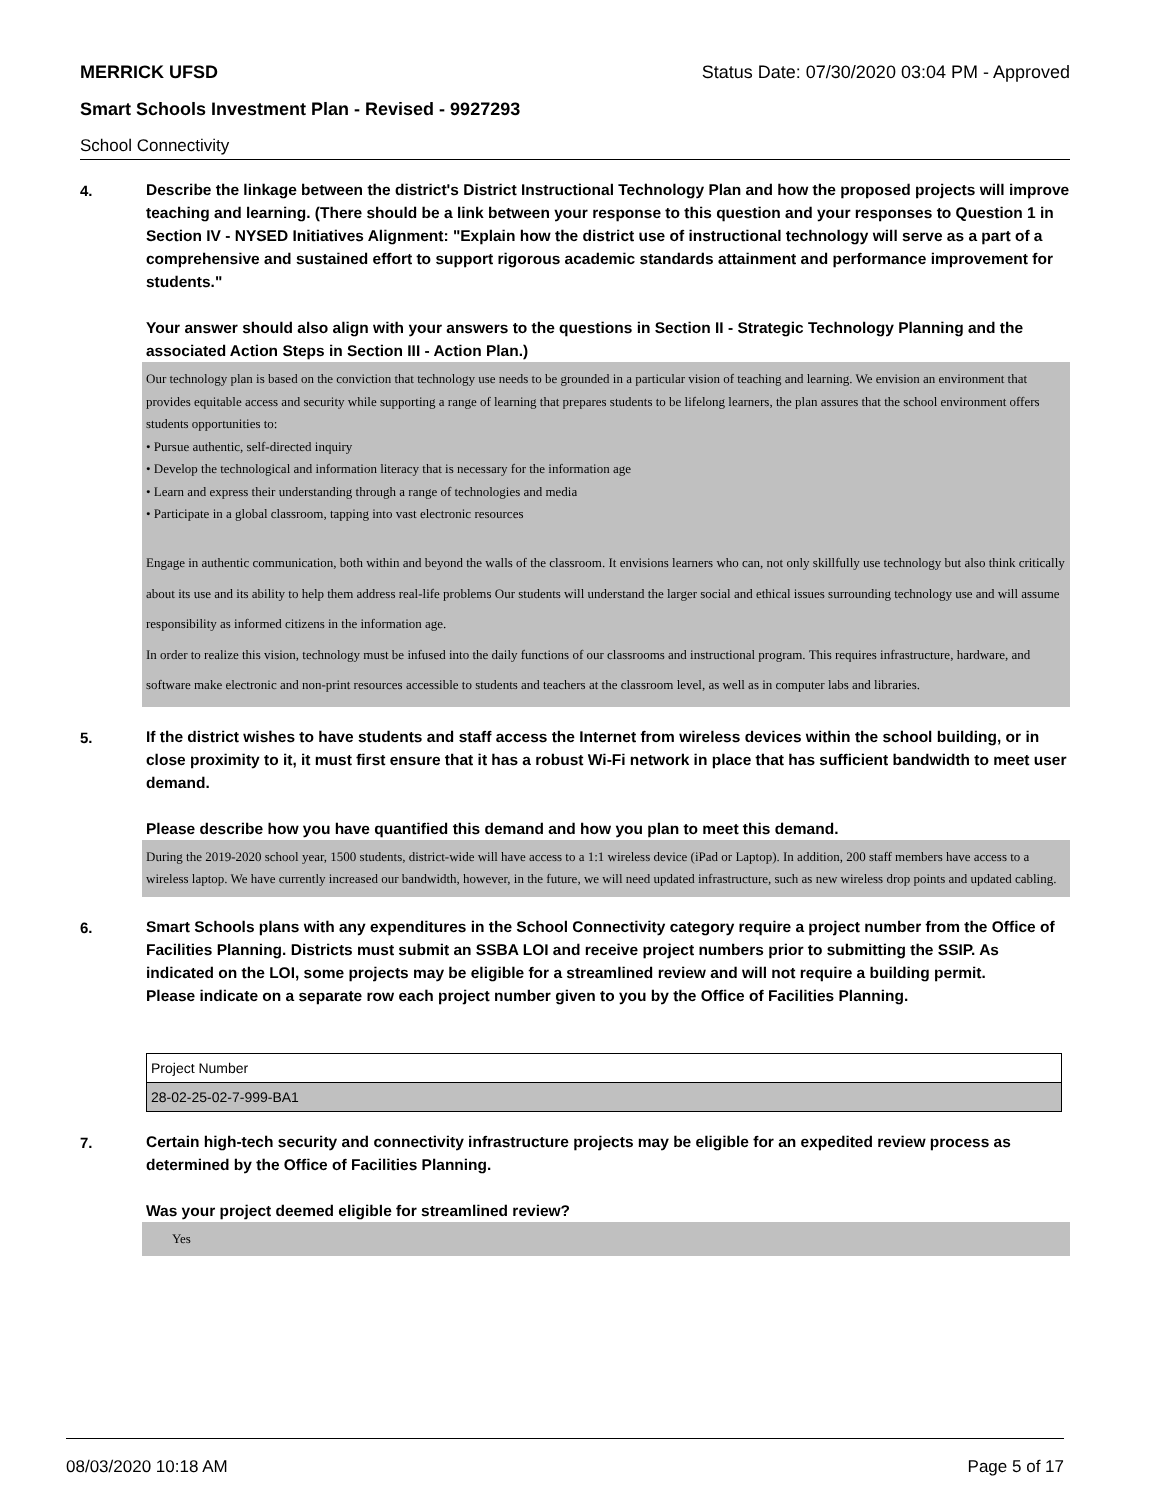MERRICK UFSD Status Date: 07/30/2020 03:04 PM - Approved
Smart Schools Investment Plan - Revised - 9927293
School Connectivity
4.
Describe the linkage between the district's District Instructional Technology Plan and how the proposed projects will improve teaching and learning. (There should be a link between your response to this question and your responses to Question 1 in Section IV - NYSED Initiatives Alignment: "Explain how the district use of instructional technology will serve as a part of a comprehensive and sustained effort to support rigorous academic standards attainment and performance improvement for students."
Your answer should also align with your answers to the questions in Section II - Strategic Technology Planning and the associated Action Steps in Section III - Action Plan.)
Our technology plan is based on the conviction that technology use needs to be grounded in a particular vision of teaching and learning. We envision an environment that provides equitable access and security while supporting a range of learning that prepares students to be lifelong learners, the plan assures that the school environment offers students opportunities to:
• Pursue authentic, self-directed inquiry
• Develop the technological and information literacy that is necessary for the information age
• Learn and express their understanding through a range of technologies and media
• Participate in a global classroom, tapping into vast electronic resources
Engage in authentic communication, both within and beyond the walls of the classroom. It envisions learners who can, not only skillfully use technology but also think critically about its use and its ability to help them address real-life problems Our students will understand the larger social and ethical issues surrounding technology use and will assume responsibility as informed citizens in the information age.
In order to realize this vision, technology must be infused into the daily functions of our classrooms and instructional program. This requires infrastructure, hardware, and software make electronic and non-print resources accessible to students and teachers at the classroom level, as well as in computer labs and libraries.
5.
If the district wishes to have students and staff access the Internet from wireless devices within the school building, or in close proximity to it, it must first ensure that it has a robust Wi-Fi network in place that has sufficient bandwidth to meet user demand.
Please describe how you have quantified this demand and how you plan to meet this demand.
During the 2019-2020 school year, 1500 students, district-wide will have access to a 1:1 wireless device (iPad or Laptop). In addition, 200 staff members have access to a wireless laptop. We have currently increased our bandwidth, however, in the future, we will need updated infrastructure, such as new wireless drop points and updated cabling.
6.
Smart Schools plans with any expenditures in the School Connectivity category require a project number from the Office of Facilities Planning. Districts must submit an SSBA LOI and receive project numbers prior to submitting the SSIP. As indicated on the LOI, some projects may be eligible for a streamlined review and will not require a building permit.
Please indicate on a separate row each project number given to you by the Office of Facilities Planning.
| Project Number |
| 28-02-25-02-7-999-BA1 |
7.
Certain high-tech security and connectivity infrastructure projects may be eligible for an expedited review process as determined by the Office of Facilities Planning.
Was your project deemed eligible for streamlined review?
Yes
08/03/2020 10:18 AM Page 5 of 17